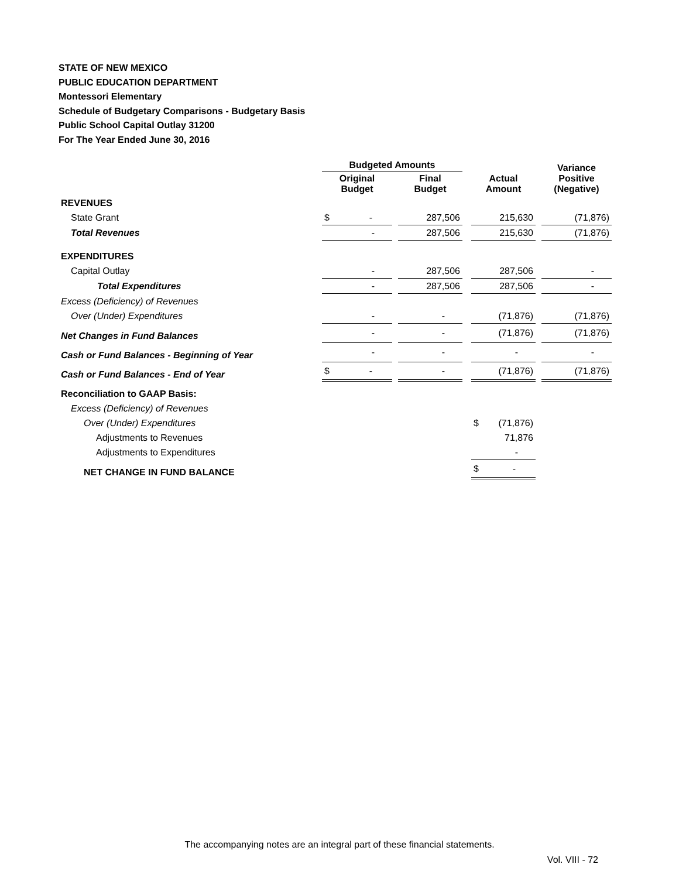STATE OF NEW MEXICO
PUBLIC EDUCATION DEPARTMENT
Montessori Elementary
Schedule of Budgetary Comparisons - Budgetary Basis
Public School Capital Outlay 31200
For The Year Ended June 30, 2016
| | Budgeted Amounts | | | | | | Variance Positive (Negative) |
| --- | --- | --- | --- | --- | --- | --- | --- |
| | Original Budget | | Final Budget | | Actual Amount | | |
| REVENUES | | | | | | | |
| State Grant | $ - | | 287,506 | | 215,630 | | (71,876) |
| Total Revenues | - | | 287,506 | | 215,630 | | (71,876) |
| EXPENDITURES | | | | | | | |
| Capital Outlay | - | | 287,506 | | 287,506 | | - |
| Total Expenditures | - | | 287,506 | | 287,506 | | - |
| Excess (Deficiency) of Revenues | | | | | | | |
| Over (Under) Expenditures | - | | - | | (71,876) | | (71,876) |
| Net Changes in Fund Balances | - | | - | | (71,876) | | (71,876) |
| Cash or Fund Balances - Beginning of Year | - | | - | | - | | - |
| Cash or Fund Balances - End of Year | $ - | | - | | (71,876) | | (71,876) |
| Reconciliation to GAAP Basis: | | | | | | | |
| Excess (Deficiency) of Revenues | | | | | | | |
| Over (Under) Expenditures | | | | | $ (71,876) | | |
| Adjustments to Revenues | | | | | 71,876 | | |
| Adjustments to Expenditures | | | | | - | | |
| NET CHANGE IN FUND BALANCE | | | | | $ - | | |
The accompanying notes are an integral part of these financial statements.
Vol. VIII - 72